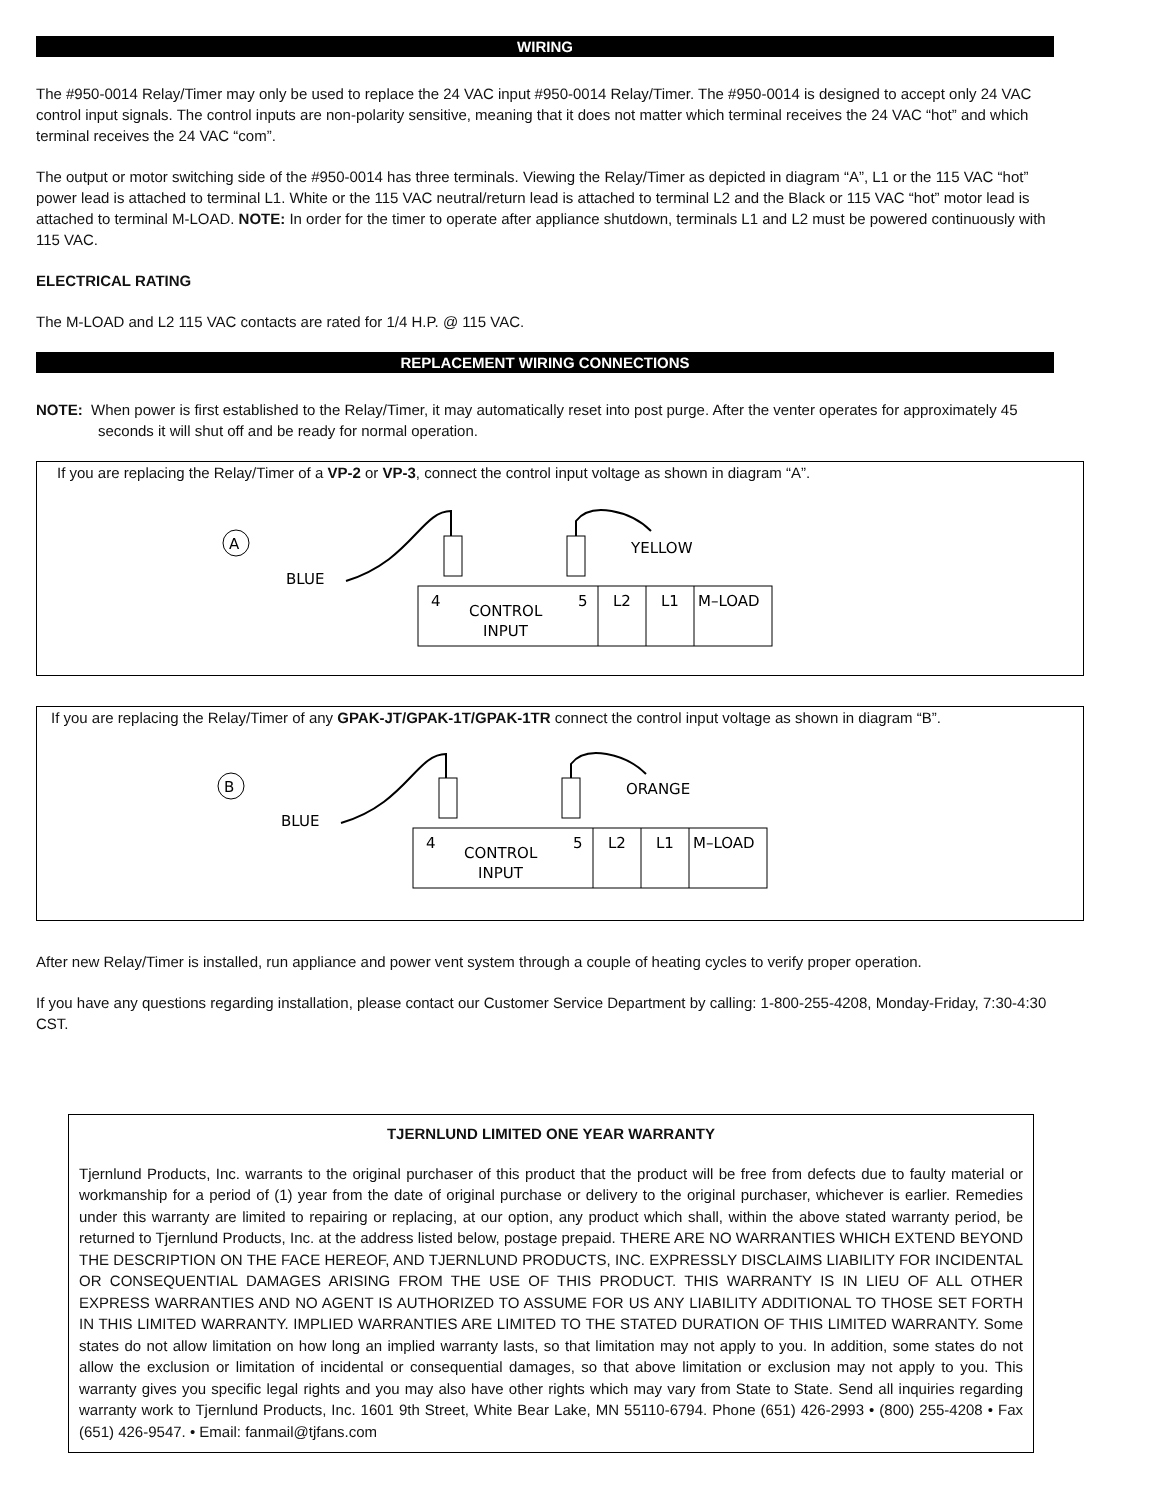WIRING
The #950-0014 Relay/Timer may only be used to replace the 24 VAC input #950-0014 Relay/Timer. The #950-0014 is designed to accept only 24 VAC control input signals. The control inputs are non-polarity sensitive, meaning that it does not matter which terminal receives the 24 VAC “hot” and which terminal receives the 24 VAC “com”.
The output or motor switching side of the #950-0014 has three terminals. Viewing the Relay/Timer as depicted in diagram “A”, L1 or the 115 VAC “hot” power lead is attached to terminal L1. White or the 115 VAC neutral/return lead is attached to terminal L2 and the Black or 115 VAC “hot” motor lead is attached to terminal M-LOAD. NOTE: In order for the timer to operate after appliance shutdown, terminals L1 and L2 must be powered continuously with 115 VAC.
ELECTRICAL RATING
The M-LOAD and L2 115 VAC contacts are rated for 1/4 H.P. @ 115 VAC.
REPLACEMENT WIRING CONNECTIONS
NOTE: When power is first established to the Relay/Timer, it may automatically reset into post purge. After the venter operates for approximately 45 seconds it will shut off and be ready for normal operation.
If you are replacing the Relay/Timer of a VP-2 or VP-3, connect the control input voltage as shown in diagram “A”.
A
BLUE
YELLOW
4
CONTROL
INPUT
5
L2
L1
M–LOAD
If you are replacing the Relay/Timer of any GPAK-JT/GPAK-1T/GPAK-1TR connect the control input voltage as shown in diagram “B”.
B
BLUE
ORANGE
4
CONTROL
INPUT
5
L2
L1
M–LOAD
After new Relay/Timer is installed, run appliance and power vent system through a couple of heating cycles to verify proper operation.
If you have any questions regarding installation, please contact our Customer Service Department by calling: 1-800-255-4208, Monday-Friday, 7:30-4:30 CST.
TJERNLUND LIMITED ONE YEAR WARRANTY
Tjernlund Products, Inc. warrants to the original purchaser of this product that the product will be free from defects due to faulty material or workmanship for a period of (1) year from the date of original purchase or delivery to the original purchaser, whichever is earlier. Remedies under this warranty are limited to repairing or replacing, at our option, any product which shall, within the above stated warranty period, be returned to Tjernlund Products, Inc. at the address listed below, postage prepaid. THERE ARE NO WARRANTIES WHICH EXTEND BEYOND THE DESCRIPTION ON THE FACE HEREOF, AND TJERNLUND PRODUCTS, INC. EXPRESSLY DISCLAIMS LIABILITY FOR INCIDENTAL OR CONSEQUENTIAL DAMAGES ARISING FROM THE USE OF THIS PRODUCT. THIS WARRANTY IS IN LIEU OF ALL OTHER EXPRESS WARRANTIES AND NO AGENT IS AUTHORIZED TO ASSUME FOR US ANY LIABILITY ADDITIONAL TO THOSE SET FORTH IN THIS LIMITED WARRANTY. IMPLIED WARRANTIES ARE LIMITED TO THE STATED DURATION OF THIS LIMITED WARRANTY. Some states do not allow limitation on how long an implied warranty lasts, so that limitation may not apply to you. In addition, some states do not allow the exclusion or limitation of incidental or consequential damages, so that above limitation or exclusion may not apply to you. This warranty gives you specific legal rights and you may also have other rights which may vary from State to State. Send all inquiries regarding warranty work to Tjernlund Products, Inc. 1601 9th Street, White Bear Lake, MN 55110-6794. Phone (651) 426-2993 • (800) 255-4208 • Fax (651) 426-9547. • Email: fanmail@tjfans.com